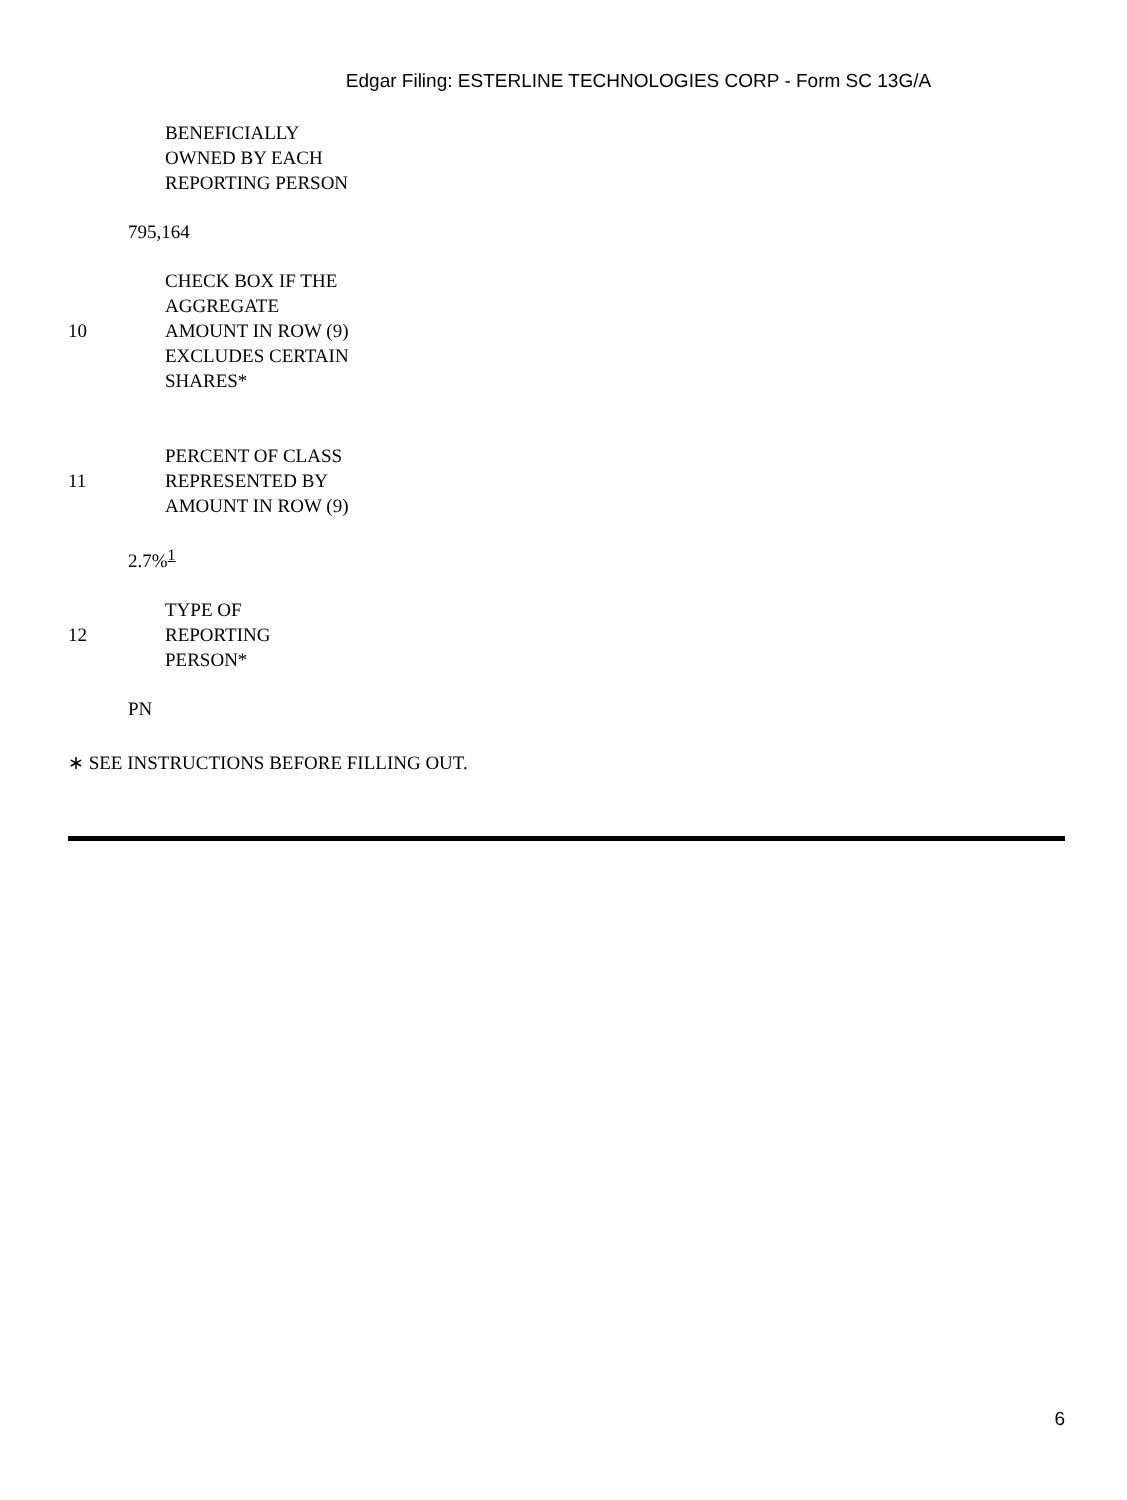Edgar Filing: ESTERLINE TECHNOLOGIES CORP - Form SC 13G/A
| | BENEFICIALLY OWNED BY EACH REPORTING PERSON |
795,164
| 10 | CHECK BOX IF THE AGGREGATE AMOUNT IN ROW (9) EXCLUDES CERTAIN SHARES* |
| 11 | PERCENT OF CLASS REPRESENTED BY AMOUNT IN ROW (9) |
2.7%<sup>1</sup>
| 12 | TYPE OF REPORTING PERSON* |
PN
∗ SEE INSTRUCTIONS BEFORE FILLING OUT.
6